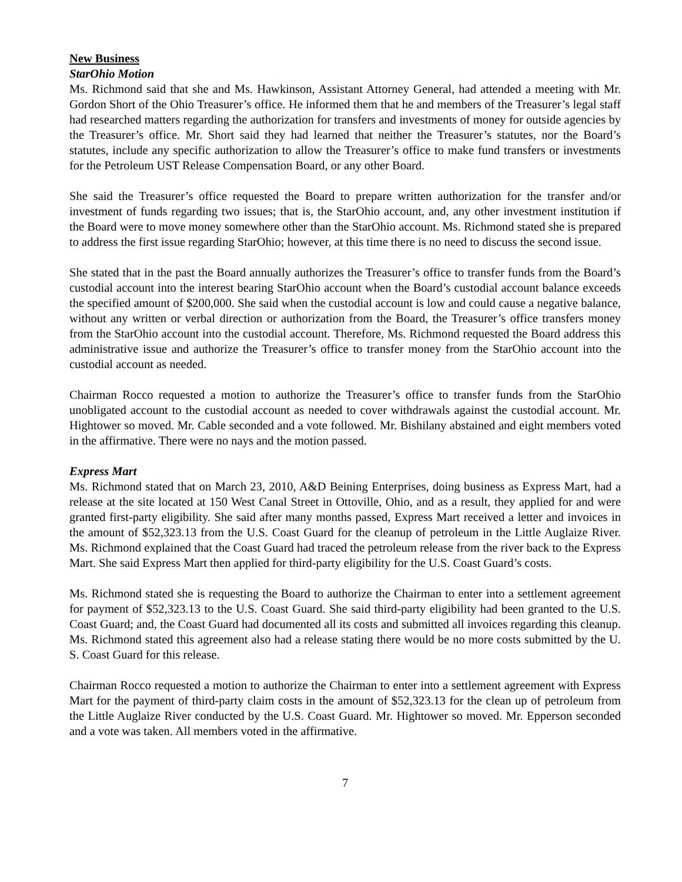New Business
StarOhio Motion
Ms. Richmond said that she and Ms. Hawkinson, Assistant Attorney General, had attended a meeting with Mr. Gordon Short of the Ohio Treasurer’s office. He informed them that he and members of the Treasurer’s legal staff had researched matters regarding the authorization for transfers and investments of money for outside agencies by the Treasurer’s office. Mr. Short said they had learned that neither the Treasurer’s statutes, nor the Board’s statutes, include any specific authorization to allow the Treasurer’s office to make fund transfers or investments for the Petroleum UST Release Compensation Board, or any other Board.
She said the Treasurer’s office requested the Board to prepare written authorization for the transfer and/or investment of funds regarding two issues; that is, the StarOhio account, and, any other investment institution if the Board were to move money somewhere other than the StarOhio account. Ms. Richmond stated she is prepared to address the first issue regarding StarOhio; however, at this time there is no need to discuss the second issue.
She stated that in the past the Board annually authorizes the Treasurer’s office to transfer funds from the Board’s custodial account into the interest bearing StarOhio account when the Board’s custodial account balance exceeds the specified amount of $200,000. She said when the custodial account is low and could cause a negative balance, without any written or verbal direction or authorization from the Board, the Treasurer’s office transfers money from the StarOhio account into the custodial account. Therefore, Ms. Richmond requested the Board address this administrative issue and authorize the Treasurer’s office to transfer money from the StarOhio account into the custodial account as needed.
Chairman Rocco requested a motion to authorize the Treasurer’s office to transfer funds from the StarOhio unobligated account to the custodial account as needed to cover withdrawals against the custodial account. Mr. Hightower so moved. Mr. Cable seconded and a vote followed. Mr. Bishilany abstained and eight members voted in the affirmative. There were no nays and the motion passed.
Express Mart
Ms. Richmond stated that on March 23, 2010, A&D Beining Enterprises, doing business as Express Mart, had a release at the site located at 150 West Canal Street in Ottoville, Ohio, and as a result, they applied for and were granted first-party eligibility. She said after many months passed, Express Mart received a letter and invoices in the amount of $52,323.13 from the U.S. Coast Guard for the cleanup of petroleum in the Little Auglaize River. Ms. Richmond explained that the Coast Guard had traced the petroleum release from the river back to the Express Mart. She said Express Mart then applied for third-party eligibility for the U.S. Coast Guard’s costs.
Ms. Richmond stated she is requesting the Board to authorize the Chairman to enter into a settlement agreement for payment of $52,323.13 to the U.S. Coast Guard. She said third-party eligibility had been granted to the U.S. Coast Guard; and, the Coast Guard had documented all its costs and submitted all invoices regarding this cleanup. Ms. Richmond stated this agreement also had a release stating there would be no more costs submitted by the U. S. Coast Guard for this release.
Chairman Rocco requested a motion to authorize the Chairman to enter into a settlement agreement with Express Mart for the payment of third-party claim costs in the amount of $52,323.13 for the clean up of petroleum from the Little Auglaize River conducted by the U.S. Coast Guard. Mr. Hightower so moved. Mr. Epperson seconded and a vote was taken. All members voted in the affirmative.
7